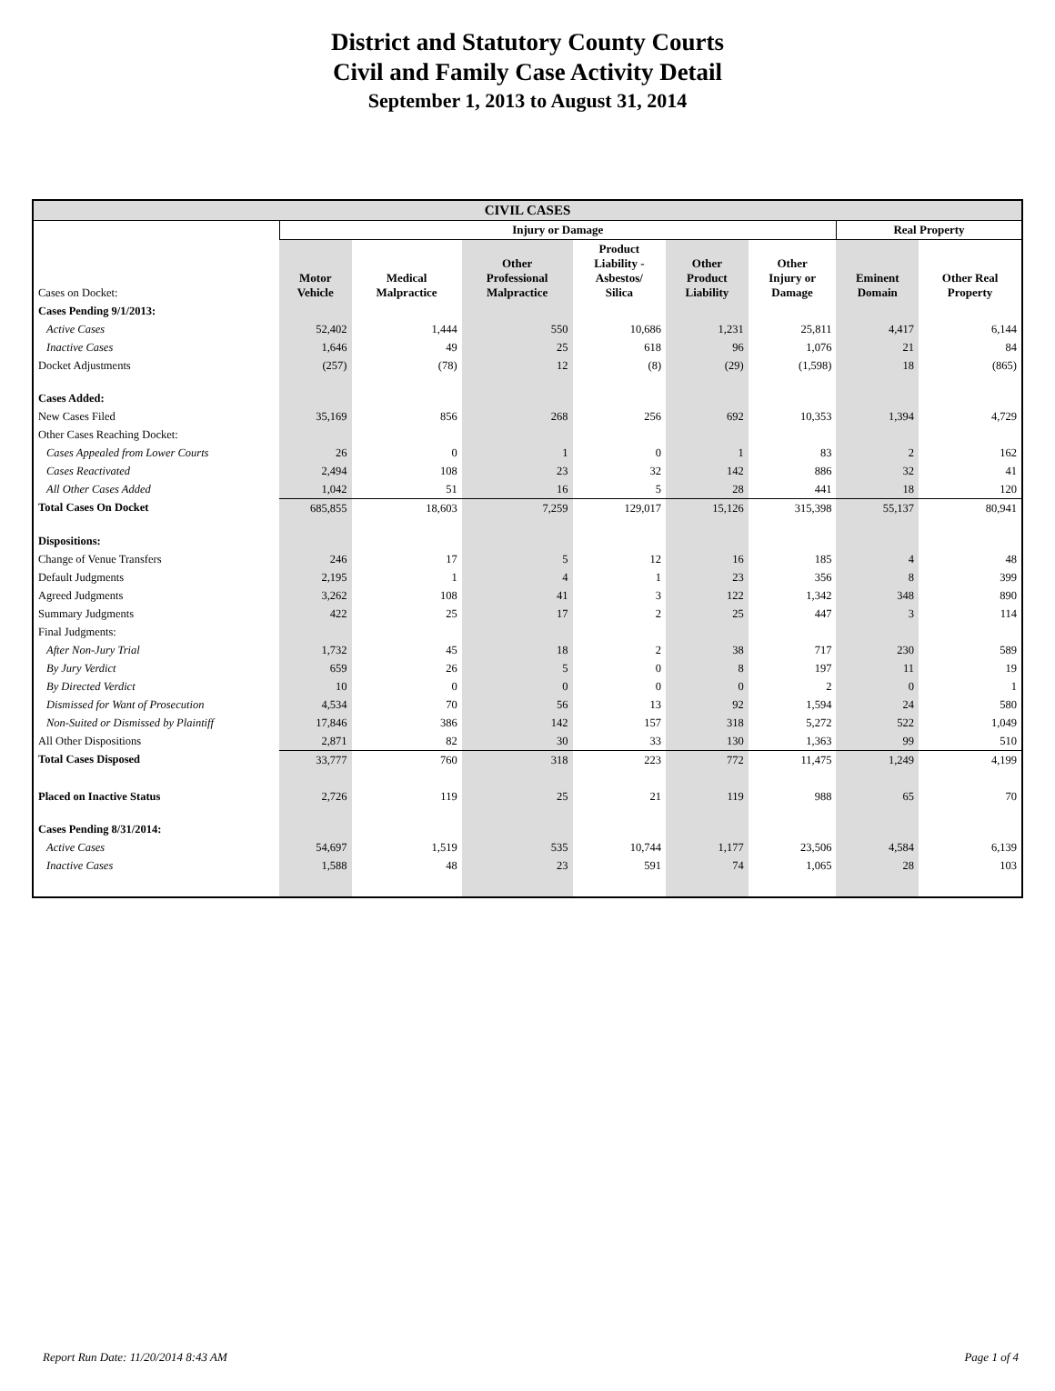District and Statutory County Courts
Civil and Family Case Activity Detail
September 1, 2013 to August 31, 2014
| CIVIL CASES | | | | | | | | |
| --- | --- | --- | --- | --- | --- | --- | --- | --- |
| | Injury or Damage | | | | | | Real Property | |
| Cases on Docket: | Motor Vehicle | Medical Malpractice | Other Professional Malpractice | Product Liability - Asbestos/ Silica | Other Product Liability | Other Injury or Damage | Eminent Domain | Other Real Property |
| Cases Pending 9/1/2013: | | | | | | | | |
| Active Cases | 52,402 | 1,444 | 550 | 10,686 | 1,231 | 25,811 | 4,417 | 6,144 |
| Inactive Cases | 1,646 | 49 | 25 | 618 | 96 | 1,076 | 21 | 84 |
| Docket Adjustments | (257) | (78) | 12 | (8) | (29) | (1,598) | 18 | (865) |
| Cases Added: | | | | | | | | |
| New Cases Filed | 35,169 | 856 | 268 | 256 | 692 | 10,353 | 1,394 | 4,729 |
| Other Cases Reaching Docket: | | | | | | | | |
| Cases Appealed from Lower Courts | 26 | 0 | 1 | 0 | 1 | 83 | 2 | 162 |
| Cases Reactivated | 2,494 | 108 | 23 | 32 | 142 | 886 | 32 | 41 |
| All Other Cases Added | 1,042 | 51 | 16 | 5 | 28 | 441 | 18 | 120 |
| Total Cases On Docket | 685,855 | 18,603 | 7,259 | 129,017 | 15,126 | 315,398 | 55,137 | 80,941 |
| Dispositions: | | | | | | | | |
| Change of Venue Transfers | 246 | 17 | 5 | 12 | 16 | 185 | 4 | 48 |
| Default Judgments | 2,195 | 1 | 4 | 1 | 23 | 356 | 8 | 399 |
| Agreed Judgments | 3,262 | 108 | 41 | 3 | 122 | 1,342 | 348 | 890 |
| Summary Judgments | 422 | 25 | 17 | 2 | 25 | 447 | 3 | 114 |
| Final Judgments: | | | | | | | | |
| After Non-Jury Trial | 1,732 | 45 | 18 | 2 | 38 | 717 | 230 | 589 |
| By Jury Verdict | 659 | 26 | 5 | 0 | 8 | 197 | 11 | 19 |
| By Directed Verdict | 10 | 0 | 0 | 0 | 0 | 2 | 0 | 1 |
| Dismissed for Want of Prosecution | 4,534 | 70 | 56 | 13 | 92 | 1,594 | 24 | 580 |
| Non-Suited or Dismissed by Plaintiff | 17,846 | 386 | 142 | 157 | 318 | 5,272 | 522 | 1,049 |
| All Other Dispositions | 2,871 | 82 | 30 | 33 | 130 | 1,363 | 99 | 510 |
| Total Cases Disposed | 33,777 | 760 | 318 | 223 | 772 | 11,475 | 1,249 | 4,199 |
| Placed on Inactive Status | 2,726 | 119 | 25 | 21 | 119 | 988 | 65 | 70 |
| Cases Pending 8/31/2014: | | | | | | | | |
| Active Cases | 54,697 | 1,519 | 535 | 10,744 | 1,177 | 23,506 | 4,584 | 6,139 |
| Inactive Cases | 1,588 | 48 | 23 | 591 | 74 | 1,065 | 28 | 103 |
Report Run Date: 11/20/2014 8:43 AM Page 1 of 4